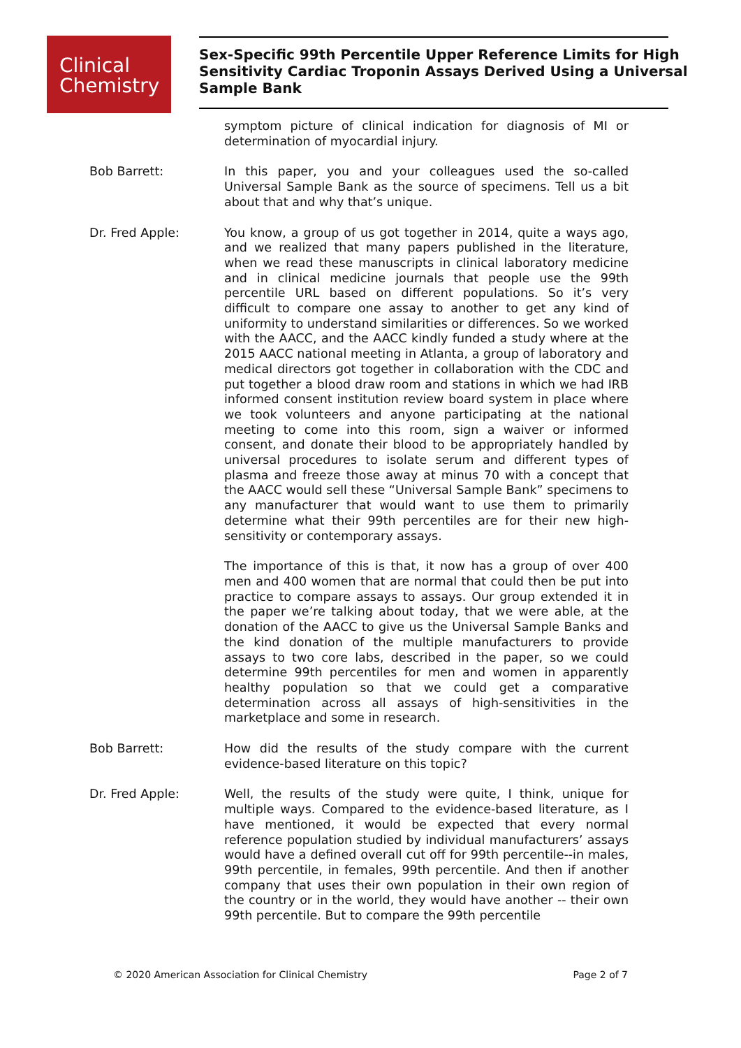Clinical
Chemistry
Sex-Specific 99th Percentile Upper Reference Limits for High Sensitivity Cardiac Troponin Assays Derived Using a Universal Sample Bank
symptom picture of clinical indication for diagnosis of MI or determination of myocardial injury.
Bob Barrett: In this paper, you and your colleagues used the so-called Universal Sample Bank as the source of specimens. Tell us a bit about that and why that’s unique.
Dr. Fred Apple: You know, a group of us got together in 2014, quite a ways ago, and we realized that many papers published in the literature, when we read these manuscripts in clinical laboratory medicine and in clinical medicine journals that people use the 99th percentile URL based on different populations. So it’s very difficult to compare one assay to another to get any kind of uniformity to understand similarities or differences. So we worked with the AACC, and the AACC kindly funded a study where at the 2015 AACC national meeting in Atlanta, a group of laboratory and medical directors got together in collaboration with the CDC and put together a blood draw room and stations in which we had IRB informed consent institution review board system in place where we took volunteers and anyone participating at the national meeting to come into this room, sign a waiver or informed consent, and donate their blood to be appropriately handled by universal procedures to isolate serum and different types of plasma and freeze those away at minus 70 with a concept that the AACC would sell these “Universal Sample Bank” specimens to any manufacturer that would want to use them to primarily determine what their 99th percentiles are for their new high-sensitivity or contemporary assays.
The importance of this is that, it now has a group of over 400 men and 400 women that are normal that could then be put into practice to compare assays to assays. Our group extended it in the paper we’re talking about today, that we were able, at the donation of the AACC to give us the Universal Sample Banks and the kind donation of the multiple manufacturers to provide assays to two core labs, described in the paper, so we could determine 99th percentiles for men and women in apparently healthy population so that we could get a comparative determination across all assays of high-sensitivities in the marketplace and some in research.
Bob Barrett: How did the results of the study compare with the current evidence-based literature on this topic?
Dr. Fred Apple: Well, the results of the study were quite, I think, unique for multiple ways. Compared to the evidence-based literature, as I have mentioned, it would be expected that every normal reference population studied by individual manufacturers’ assays would have a defined overall cut off for 99th percentile--in males, 99th percentile, in females, 99th percentile. And then if another company that uses their own population in their own region of the country or in the world, they would have another -- their own 99th percentile. But to compare the 99th percentile
© 2020 American Association for Clinical Chemistry Page 2 of 7